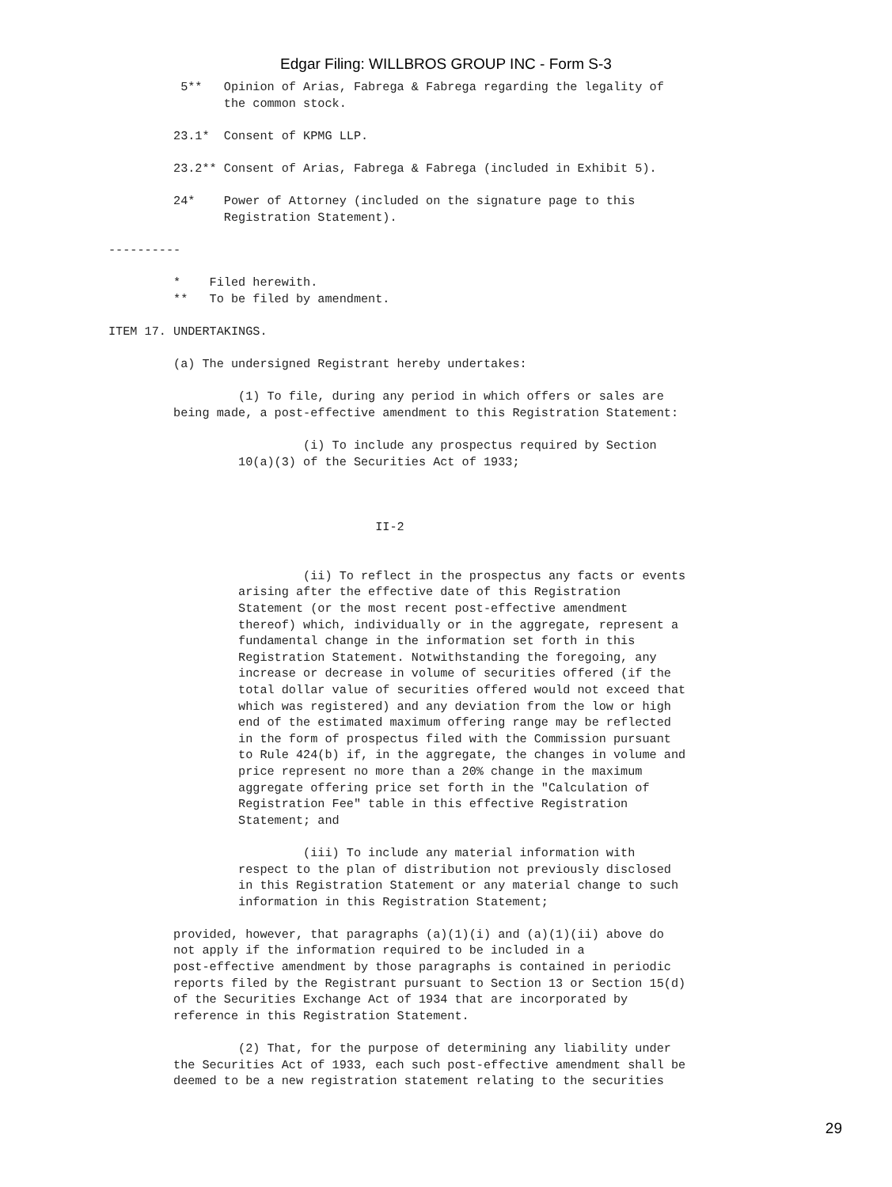Edgar Filing: WILLBROS GROUP INC - Form S-3
          5**   Opinion of Arias, Fabrega & Fabrega regarding the legality of
                the common stock.

         23.1*  Consent of KPMG LLP.

         23.2** Consent of Arias, Fabrega & Fabrega (included in Exhibit 5).

         24*    Power of Attorney (included on the signature page to this
                Registration Statement).

----------

         *    Filed herewith.
         **   To be filed by amendment.

ITEM 17. UNDERTAKINGS.

         (a) The undersigned Registrant hereby undertakes:

                  (1) To file, during any period in which offers or sales are
         being made, a post-effective amendment to this Registration Statement:

                           (i) To include any prospectus required by Section
                  10(a)(3) of the Securities Act of 1933;



                                     II-2


                           (ii) To reflect in the prospectus any facts or events
                  arising after the effective date of this Registration
                  Statement (or the most recent post-effective amendment
                  thereof) which, individually or in the aggregate, represent a
                  fundamental change in the information set forth in this
                  Registration Statement. Notwithstanding the foregoing, any
                  increase or decrease in volume of securities offered (if the
                  total dollar value of securities offered would not exceed that
                  which was registered) and any deviation from the low or high
                  end of the estimated maximum offering range may be reflected
                  in the form of prospectus filed with the Commission pursuant
                  to Rule 424(b) if, in the aggregate, the changes in volume and
                  price represent no more than a 20% change in the maximum
                  aggregate offering price set forth in the "Calculation of
                  Registration Fee" table in this effective Registration
                  Statement; and

                           (iii) To include any material information with
                  respect to the plan of distribution not previously disclosed
                  in this Registration Statement or any material change to such
                  information in this Registration Statement;

         provided, however, that paragraphs (a)(1)(i) and (a)(1)(ii) above do
         not apply if the information required to be included in a
         post-effective amendment by those paragraphs is contained in periodic
         reports filed by the Registrant pursuant to Section 13 or Section 15(d)
         of the Securities Exchange Act of 1934 that are incorporated by
         reference in this Registration Statement.

                  (2) That, for the purpose of determining any liability under
         the Securities Act of 1933, each such post-effective amendment shall be
         deemed to be a new registration statement relating to the securities
29